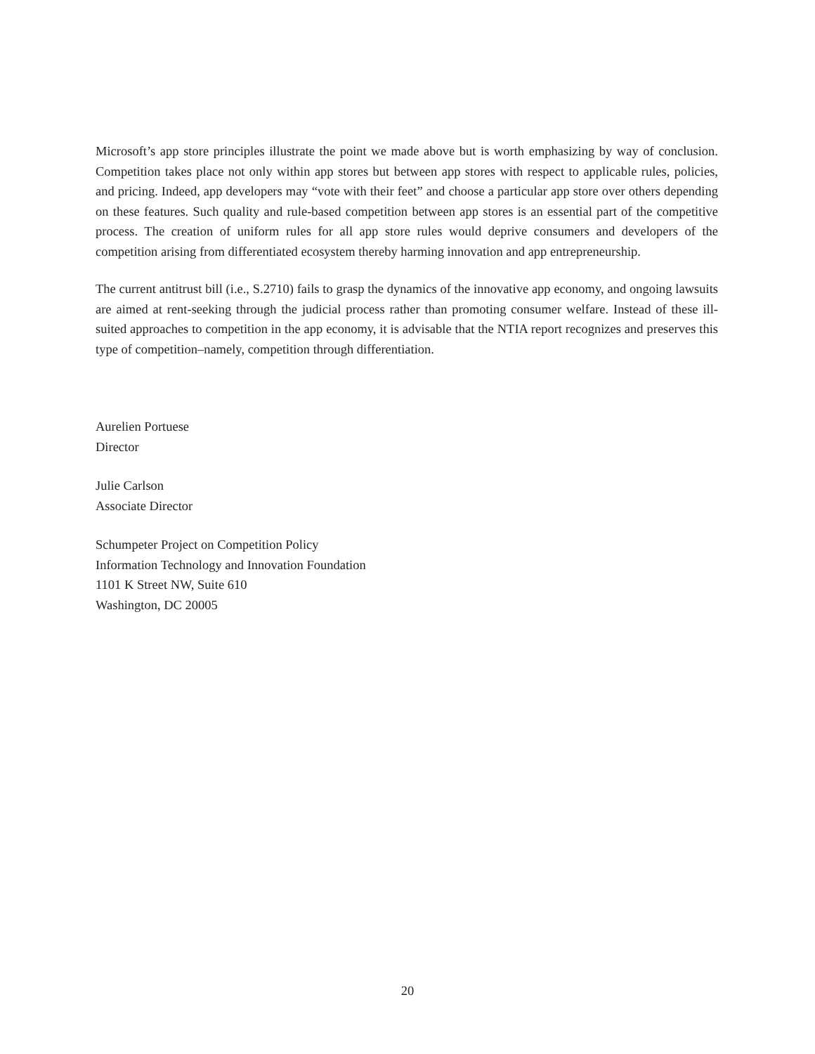Microsoft’s app store principles illustrate the point we made above but is worth emphasizing by way of conclusion. Competition takes place not only within app stores but between app stores with respect to applicable rules, policies, and pricing. Indeed, app developers may “vote with their feet” and choose a particular app store over others depending on these features. Such quality and rule-based competition between app stores is an essential part of the competitive process. The creation of uniform rules for all app store rules would deprive consumers and developers of the competition arising from differentiated ecosystem thereby harming innovation and app entrepreneurship.
The current antitrust bill (i.e., S.2710) fails to grasp the dynamics of the innovative app economy, and ongoing lawsuits are aimed at rent-seeking through the judicial process rather than promoting consumer welfare. Instead of these ill-suited approaches to competition in the app economy, it is advisable that the NTIA report recognizes and preserves this type of competition–namely, competition through differentiation.
Aurelien Portuese
Director
Julie Carlson
Associate Director
Schumpeter Project on Competition Policy
Information Technology and Innovation Foundation
1101 K Street NW, Suite 610
Washington, DC 20005
20